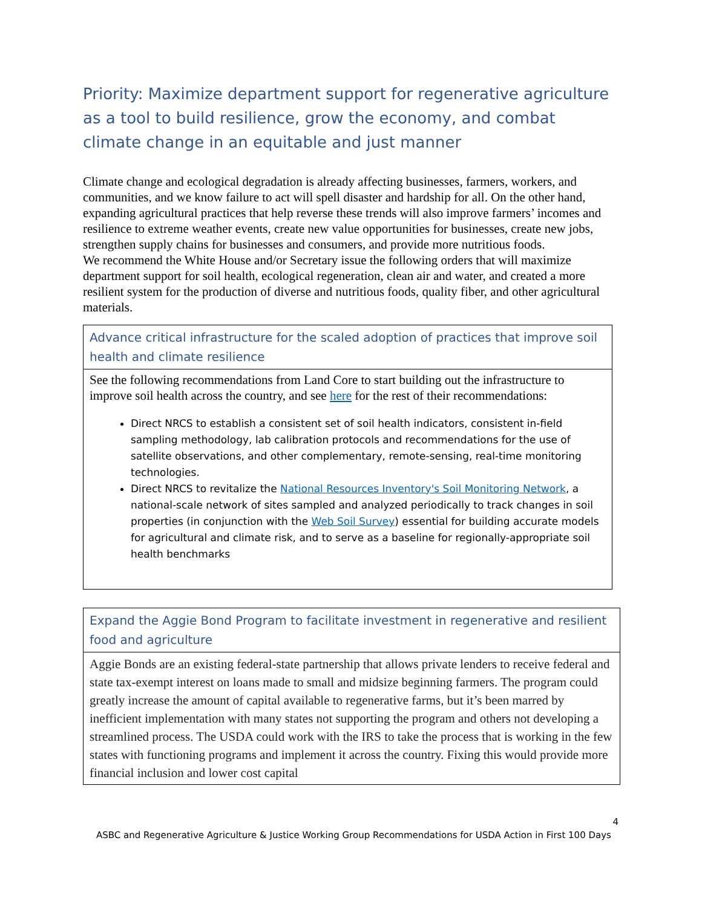Priority: Maximize department support for regenerative agriculture as a tool to build resilience, grow the economy, and combat climate change in an equitable and just manner
Climate change and ecological degradation is already affecting businesses, farmers, workers, and communities, and we know failure to act will spell disaster and hardship for all. On the other hand, expanding agricultural practices that help reverse these trends will also improve farmers’ incomes and resilience to extreme weather events, create new value opportunities for businesses, create new jobs, strengthen supply chains for businesses and consumers, and provide more nutritious foods.
We recommend the White House and/or Secretary issue the following orders that will maximize department support for soil health, ecological regeneration, clean air and water, and created a more resilient system for the production of diverse and nutritious foods, quality fiber, and other agricultural materials.
| Advance critical infrastructure for the scaled adoption of practices that improve soil health and climate resilience |
| See the following recommendations from Land Core to start building out the infrastructure to improve soil health across the country, and see here for the rest of their recommendations: Direct NRCS to establish a consistent set of soil health indicators, consistent in-field sampling methodology, lab calibration protocols and recommendations for the use of satellite observations, and other complementary, remote-sensing, real-time monitoring technologies. Direct NRCS to revitalize the National Resources Inventory's Soil Monitoring Network , a national-scale network of sites sampled and analyzed periodically to track changes in soil properties (in conjunction with the Web Soil Survey ) essential for building accurate models for agricultural and climate risk, and to serve as a baseline for regionally-appropriate soil health benchmarks |
| Expand the Aggie Bond Program to facilitate investment in regenerative and resilient food and agriculture |
| Aggie Bonds are an existing federal-state partnership that allows private lenders to receive federal and state tax-exempt interest on loans made to small and midsize beginning farmers. The program could greatly increase the amount of capital available to regenerative farms, but it’s been marred by inefficient implementation with many states not supporting the program and others not developing a streamlined process. The USDA could work with the IRS to take the process that is working in the few states with functioning programs and implement it across the country. Fixing this would provide more financial inclusion and lower cost capital |
4
ASBC and Regenerative Agriculture & Justice Working Group Recommendations for USDA Action in First 100 Days